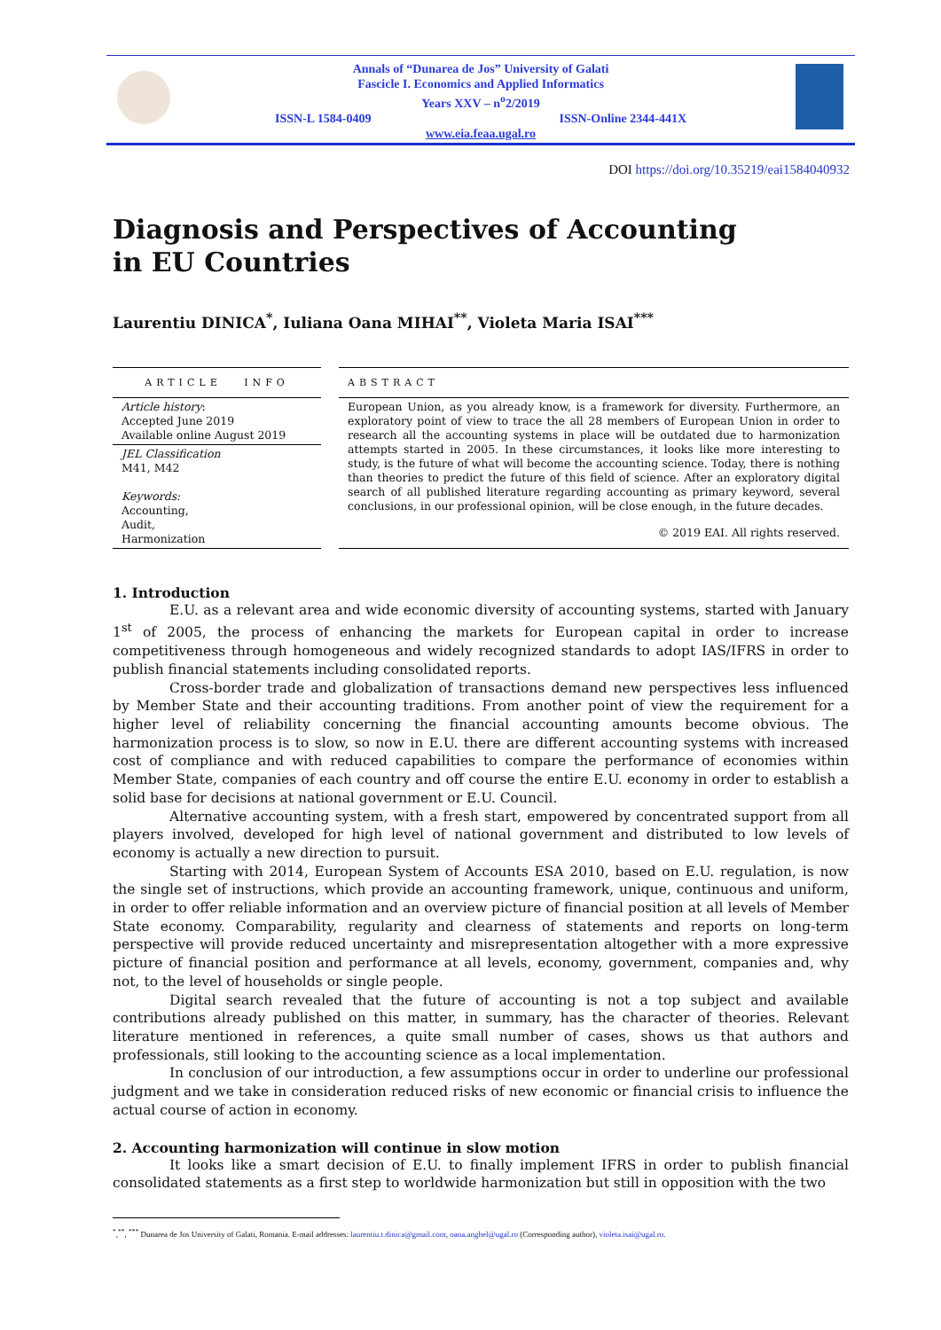Annals of “Dunarea de Jos” University of Galati
Fascicle I. Economics and Applied Informatics
Years XXV – n<sup>o</sup>2/2019
ISSN-L 1584-0409 ISSN-Online 2344-441X
www.eia.feaa.ugal.ro
DOI https://doi.org/10.35219/eai1584040932
Diagnosis and Perspectives of Accounting
in EU Countries
Laurentiu DINICA<sup>*</sup>, Iuliana Oana MIHAI<sup>**</sup>, Violeta Maria ISAI<sup>***</sup>
ARTICLE INFO
Article history:
Accepted June 2019
Available online August 2019
JEL Classification
M41, M42
Keywords:
Accounting,
Audit,
Harmonization
ABSTRACT
European Union, as you already know, is a framework for diversity. Furthermore, an exploratory point of view to trace the all 28 members of European Union in order to research all the accounting systems in place will be outdated due to harmonization attempts started in 2005. In these circumstances, it looks like more interesting to study, is the future of what will become the accounting science. Today, there is nothing than theories to predict the future of this field of science. After an exploratory digital search of all published literature regarding accounting as primary keyword, several conclusions, in our professional opinion, will be close enough, in the future decades.
© 2019 EAI. All rights reserved.
1. Introduction
E.U. as a relevant area and wide economic diversity of accounting systems, started with January 1<sup>st</sup> of 2005, the process of enhancing the markets for European capital in order to increase competitiveness through homogeneous and widely recognized standards to adopt IAS/IFRS in order to publish financial statements including consolidated reports.
Cross-border trade and globalization of transactions demand new perspectives less influenced by Member State and their accounting traditions. From another point of view the requirement for a higher level of reliability concerning the financial accounting amounts become obvious. The harmonization process is to slow, so now in E.U. there are different accounting systems with increased cost of compliance and with reduced capabilities to compare the performance of economies within Member State, companies of each country and off course the entire E.U. economy in order to establish a solid base for decisions at national government or E.U. Council.
Alternative accounting system, with a fresh start, empowered by concentrated support from all players involved, developed for high level of national government and distributed to low levels of economy is actually a new direction to pursuit.
Starting with 2014, European System of Accounts ESA 2010, based on E.U. regulation, is now the single set of instructions, which provide an accounting framework, unique, continuous and uniform, in order to offer reliable information and an overview picture of financial position at all levels of Member State economy. Comparability, regularity and clearness of statements and reports on long-term perspective will provide reduced uncertainty and misrepresentation altogether with a more expressive picture of financial position and performance at all levels, economy, government, companies and, why not, to the level of households or single people.
Digital search revealed that the future of accounting is not a top subject and available contributions already published on this matter, in summary, has the character of theories. Relevant literature mentioned in references, a quite small number of cases, shows us that authors and professionals, still looking to the accounting science as a local implementation.
In conclusion of our introduction, a few assumptions occur in order to underline our professional judgment and we take in consideration reduced risks of new economic or financial crisis to influence the actual course of action in economy.
2. Accounting harmonization will continue in slow motion
It looks like a smart decision of E.U. to finally implement IFRS in order to publish financial consolidated statements as a first step to worldwide harmonization but still in opposition with the two
<sup>*</sup>,<sup>**</sup>, <sup>***</sup> Dunarea de Jos University of Galati, Romania. E-mail addresses: laurentiu.t.dinica@gmail.com, oana.anghel@ugal.ro (Corresponding author), violeta.isai@ugal.ro.